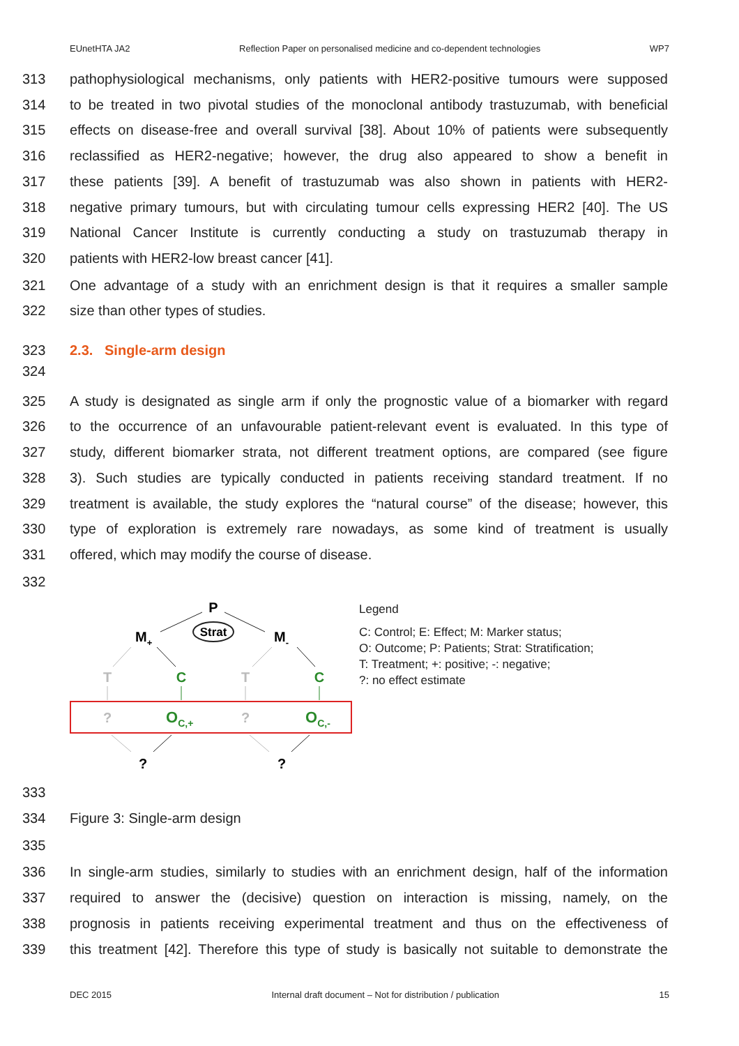EUnetHTA JA2 Reflection Paper on personalised medicine and co-dependent technologies WP7
313 pathophysiological mechanisms, only patients with HER2-positive tumours were supposed
314 to be treated in two pivotal studies of the monoclonal antibody trastuzumab, with beneficial
315 effects on disease-free and overall survival [38]. About 10% of patients were subsequently
316 reclassified as HER2-negative; however, the drug also appeared to show a benefit in
317 these patients [39]. A benefit of trastuzumab was also shown in patients with HER2-
318 negative primary tumours, but with circulating tumour cells expressing HER2 [40]. The US
319 National Cancer Institute is currently conducting a study on trastuzumab therapy in
320 patients with HER2-low breast cancer [41].
321 One advantage of a study with an enrichment design is that it requires a smaller sample
322 size than other types of studies.
323 2.3. Single-arm design
324
325 A study is designated as single arm if only the prognostic value of a biomarker with regard
326 to the occurrence of an unfavourable patient-relevant event is evaluated. In this type of
327 study, different biomarker strata, not different treatment options, are compared (see figure
328 3). Such studies are typically conducted in patients receiving standard treatment. If no
329 treatment is available, the study explores the “natural course” of the disease; however, this
330 type of exploration is extremely rare nowadays, as some kind of treatment is usually
331 offered, which may modify the course of disease.
332
P
Strat
M+
M-
T
C
T
C
?
OC,+
?
OC,-
?
?
Legend
C: Control; E: Effect; M: Marker status;
O: Outcome; P: Patients; Strat: Stratification;
T: Treatment; +: positive; -: negative;
?: no effect estimate
333
334 Figure 3: Single-arm design
335
336 In single-arm studies, similarly to studies with an enrichment design, half of the information
337 required to answer the (decisive) question on interaction is missing, namely, on the
338 prognosis in patients receiving experimental treatment and thus on the effectiveness of
339 this treatment [42]. Therefore this type of study is basically not suitable to demonstrate the
DEC 2015 Internal draft document – Not for distribution / publication 15